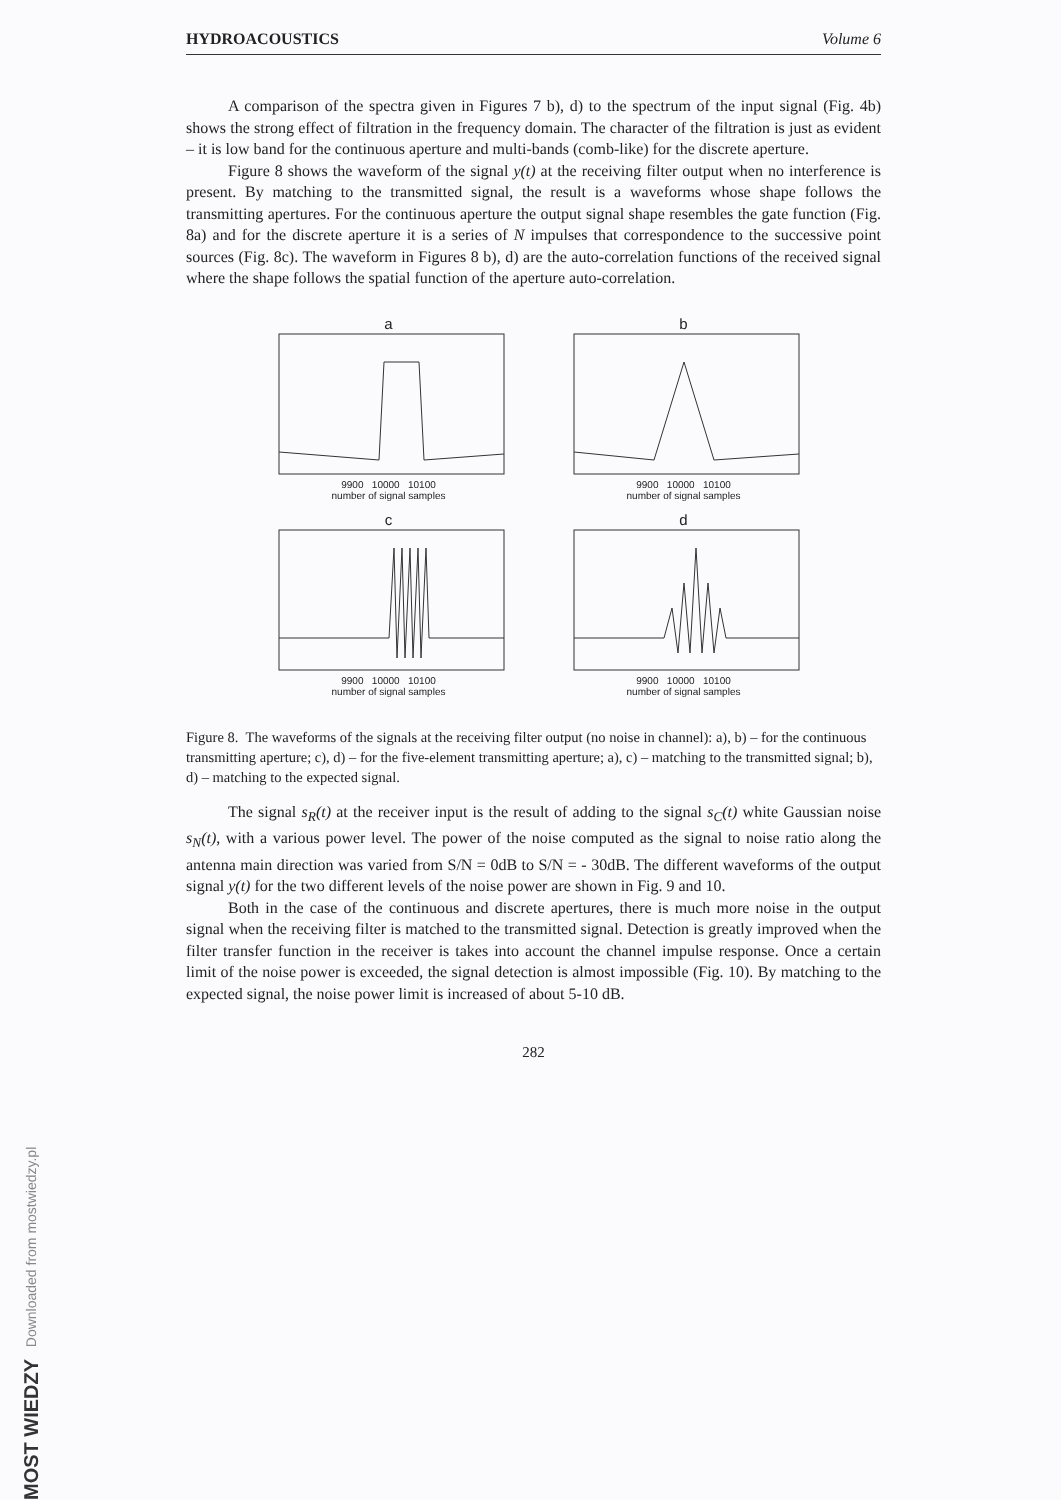HYDROACOUSTICS Volume 6
A comparison of the spectra given in Figures 7 b), d) to the spectrum of the input signal (Fig. 4b) shows the strong effect of filtration in the frequency domain. The character of the filtration is just as evident – it is low band for the continuous aperture and multi-bands (comb-like) for the discrete aperture.
Figure 8 shows the waveform of the signal y(t) at the receiving filter output when no interference is present. By matching to the transmitted signal, the result is a waveforms whose shape follows the transmitting apertures. For the continuous aperture the output signal shape resembles the gate function (Fig. 8a) and for the discrete aperture it is a series of N impulses that correspondence to the successive point sources (Fig. 8c). The waveform in Figures 8 b), d) are the auto-correlation functions of the received signal where the shape follows the spatial function of the aperture auto-correlation.
a
9900 10000 10100
number of signal samples
b
9900 10000 10100
number of signal samples
c
9900 10000 10100
number of signal samples
d
9900 10000 10100
number of signal samples
Figure 8. The waveforms of the signals at the receiving filter output (no noise in channel): a), b) – for the continuous transmitting aperture; c), d) – for the five-element transmitting aperture; a), c) – matching to the transmitted signal; b), d) – matching to the expected signal.
The signal s<sub>R</sub>(t) at the receiver input is the result of adding to the signal s<sub>C</sub>(t) white Gaussian noise s<sub>N</sub>(t), with a various power level. The power of the noise computed as the signal to noise ratio along the antenna main direction was varied from S/N = 0dB to S/N = - 30dB. The different waveforms of the output signal y(t) for the two different levels of the noise power are shown in Fig. 9 and 10.
Both in the case of the continuous and discrete apertures, there is much more noise in the output signal when the receiving filter is matched to the transmitted signal. Detection is greatly improved when the filter transfer function in the receiver is takes into account the channel impulse response. Once a certain limit of the noise power is exceeded, the signal detection is almost impossible (Fig. 10). By matching to the expected signal, the noise power limit is increased of about 5-10 dB.
282
MOST WIEDZY Downloaded from mostwiedzy.pl